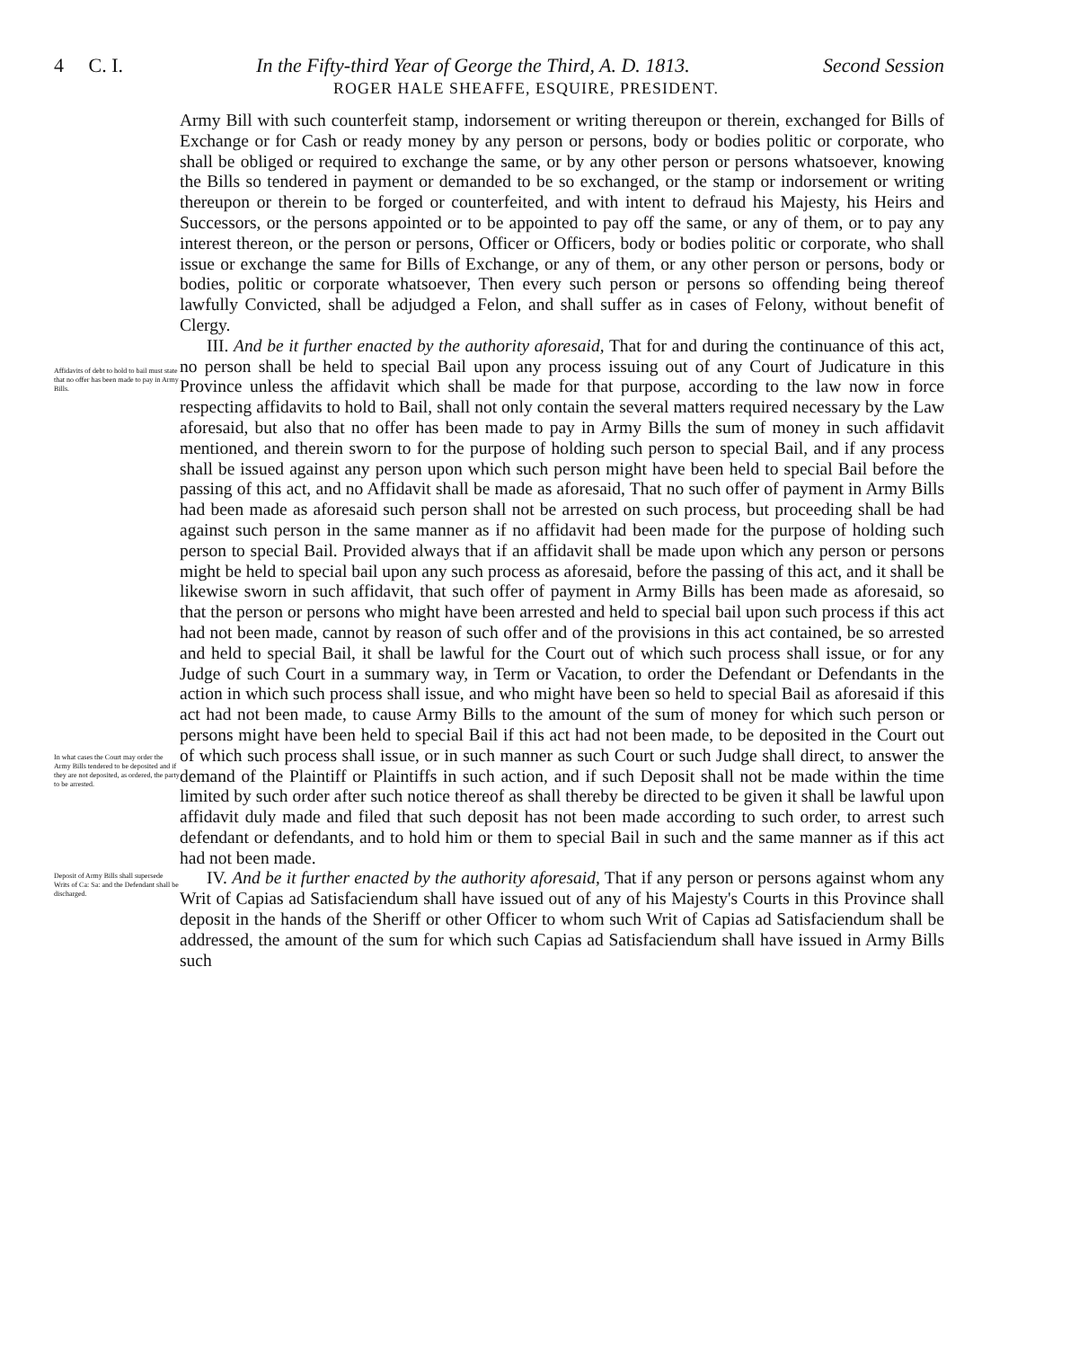4 C. I. In the Fifty-third Year of George the Third, A. D. 1813. Second Session
ROGER HALE SHEAFFE, ESQUIRE, PRESIDENT.
Army Bill with such counterfeit stamp, indorsement or writing thereupon or therein, exchanged for Bills of Exchange or for Cash or ready money by any person or persons, body or bodies politic or corporate, who shall be obliged or required to exchange the same, or by any other person or persons whatsoever, knowing the Bills so tendered in payment or demanded to be so exchanged, or the stamp or indorsement or writing thereupon or therein to be forged or counterfeited, and with intent to defraud his Majesty, his Heirs and Successors, or the persons appointed or to be appointed to pay off the same, or any of them, or to pay any interest thereon, or the person or persons, Officer or Officers, body or bodies politic or corporate, who shall issue or exchange the same for Bills of Exchange, or any of them, or any other person or persons, body or bodies, politic or corporate whatsoever, Then every such person or persons so offending being thereof lawfully Convicted, shall be adjudged a Felon, and shall suffer as in cases of Felony, without benefit of Clergy.
Affidavits of debt to hold to bail must state that no offer has been made to pay in Army Bills.
In what cases the Court may order the Army Bills tendered to be deposited and if they are not deposited, as ordered, the party to be arrested.
III. And be it further enacted by the authority aforesaid, That for and during the continuance of this act, no person shall be held to special Bail upon any process issuing out of any Court of Judicature in this Province unless the affidavit which shall be made for that purpose, according to the law now in force respecting affidavits to hold to Bail, shall not only contain the several matters required necessary by the Law aforesaid, but also that no offer has been made to pay in Army Bills the sum of money in such affidavit mentioned, and therein sworn to for the purpose of holding such person to special Bail, and if any process shall be issued against any person upon which such person might have been held to special Bail before the passing of this act, and no Affidavit shall be made as aforesaid, That no such offer of payment in Army Bills had been made as aforesaid such person shall not be arrested on such process, but proceeding shall be had against such person in the same manner as if no affidavit had been made for the purpose of holding such person to special Bail. Provided always that if an affidavit shall be made upon which any person or persons might be held to special bail upon any such process as aforesaid, before the passing of this act, and it shall be likewise sworn in such affidavit, that such offer of payment in Army Bills has been made as aforesaid, so that the person or persons who might have been arrested and held to special bail upon such process if this act had not been made, cannot by reason of such offer and of the provisions in this act contained, be so arrested and held to special Bail, it shall be lawful for the Court out of which such process shall issue, or for any Judge of such Court in a summary way, in Term or Vacation, to order the Defendant or Defendants in the action in which such process shall issue, and who might have been so held to special Bail as aforesaid if this act had not been made, to cause Army Bills to the amount of the sum of money for which such person or persons might have been held to special Bail if this act had not been made, to be deposited in the Court out of which such process shall issue, or in such manner as such Court or such Judge shall direct, to answer the demand of the Plaintiff or Plaintiffs in such action, and if such Deposit shall not be made within the time limited by such order after such notice thereof as shall thereby be directed to be given it shall be lawful upon affidavit duly made and filed that such deposit has not been made according to such order, to arrest such defendant or defendants, and to hold him or them to special Bail in such and the same manner as if this act had not been made.
Deposit of Army Bills shall supersede Writs of Ca: Sa: and the Defendant shall be discharged.
IV. And be it further enacted by the authority aforesaid, That if any person or persons against whom any Writ of Capias ad Satisfaciendum shall have issued out of any of his Majesty's Courts in this Province shall deposit in the hands of the Sheriff or other Officer to whom such Writ of Capias ad Satisfaciendum shall be addressed, the amount of the sum for which such Capias ad Satisfaciendum shall have issued in Army Bills such